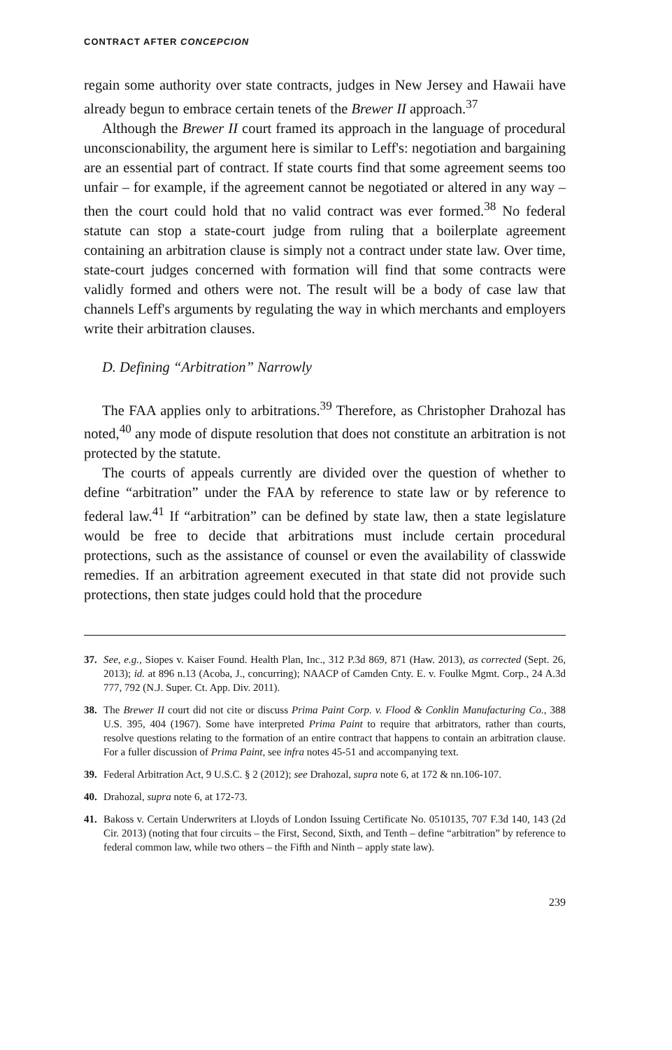CONTRACT AFTER CONCEPCION
regain some authority over state contracts, judges in New Jersey and Hawaii have already begun to embrace certain tenets of the Brewer II approach.<sup>37</sup>
Although the Brewer II court framed its approach in the language of procedural unconscionability, the argument here is similar to Leff's: negotiation and bargaining are an essential part of contract. If state courts find that some agreement seems too unfair – for example, if the agreement cannot be negotiated or altered in any way – then the court could hold that no valid contract was ever formed.<sup>38</sup> No federal statute can stop a state-court judge from ruling that a boilerplate agreement containing an arbitration clause is simply not a contract under state law. Over time, state-court judges concerned with formation will find that some contracts were validly formed and others were not. The result will be a body of case law that channels Leff's arguments by regulating the way in which merchants and employers write their arbitration clauses.
D. Defining “Arbitration” Narrowly
The FAA applies only to arbitrations.<sup>39</sup> Therefore, as Christopher Drahozal has noted,<sup>40</sup> any mode of dispute resolution that does not constitute an arbitration is not protected by the statute.
The courts of appeals currently are divided over the question of whether to define “arbitration” under the FAA by reference to state law or by reference to federal law.<sup>41</sup> If “arbitration” can be defined by state law, then a state legislature would be free to decide that arbitrations must include certain procedural protections, such as the assistance of counsel or even the availability of classwide remedies. If an arbitration agreement executed in that state did not provide such protections, then state judges could hold that the procedure
37. See, e.g., Siopes v. Kaiser Found. Health Plan, Inc., 312 P.3d 869, 871 (Haw. 2013), as corrected (Sept. 26, 2013); id. at 896 n.13 (Acoba, J., concurring); NAACP of Camden Cnty. E. v. Foulke Mgmt. Corp., 24 A.3d 777, 792 (N.J. Super. Ct. App. Div. 2011).
38. The Brewer II court did not cite or discuss Prima Paint Corp. v. Flood & Conklin Manufacturing Co., 388 U.S. 395, 404 (1967). Some have interpreted Prima Paint to require that arbitrators, rather than courts, resolve questions relating to the formation of an entire contract that happens to contain an arbitration clause. For a fuller discussion of Prima Paint, see infra notes 45-51 and accompanying text.
39. Federal Arbitration Act, 9 U.S.C. § 2 (2012); see Drahozal, supra note 6, at 172 & nn.106-107.
40. Drahozal, supra note 6, at 172-73.
41. Bakoss v. Certain Underwriters at Lloyds of London Issuing Certificate No. 0510135, 707 F.3d 140, 143 (2d Cir. 2013) (noting that four circuits – the First, Second, Sixth, and Tenth – define “arbitration” by reference to federal common law, while two others – the Fifth and Ninth – apply state law).
239